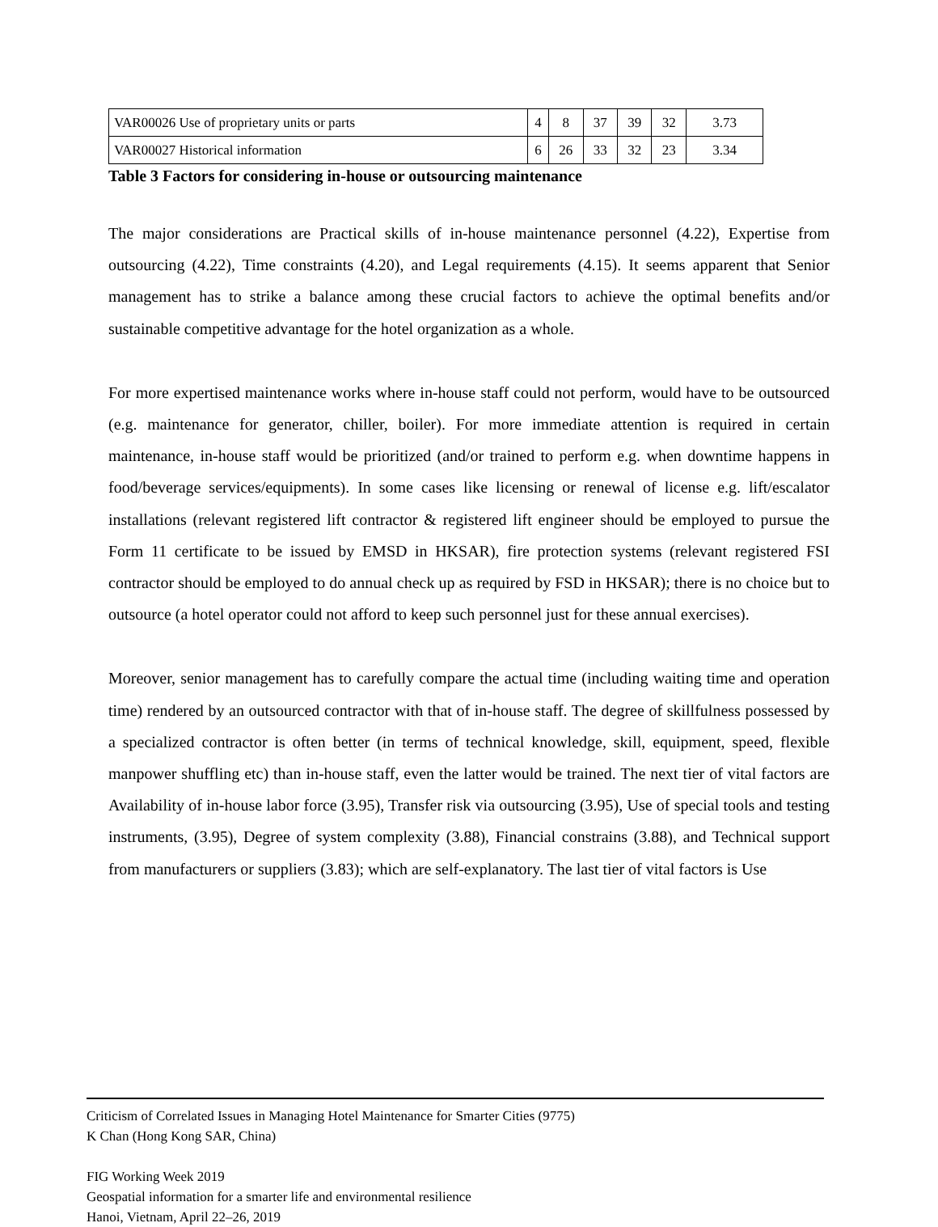| VAR00026 Use of proprietary units or parts | 4 | 8 | 37 | 39 | 32 | 3.73 |
| VAR00027 Historical information | 6 | 26 | 33 | 32 | 23 | 3.34 |
Table 3 Factors for considering in-house or outsourcing maintenance
The major considerations are Practical skills of in-house maintenance personnel (4.22), Expertise from outsourcing (4.22), Time constraints (4.20), and Legal requirements (4.15). It seems apparent that Senior management has to strike a balance among these crucial factors to achieve the optimal benefits and/or sustainable competitive advantage for the hotel organization as a whole.
For more expertised maintenance works where in-house staff could not perform, would have to be outsourced (e.g. maintenance for generator, chiller, boiler). For more immediate attention is required in certain maintenance, in-house staff would be prioritized (and/or trained to perform e.g. when downtime happens in food/beverage services/equipments). In some cases like licensing or renewal of license e.g. lift/escalator installations (relevant registered lift contractor & registered lift engineer should be employed to pursue the Form 11 certificate to be issued by EMSD in HKSAR), fire protection systems (relevant registered FSI contractor should be employed to do annual check up as required by FSD in HKSAR); there is no choice but to outsource (a hotel operator could not afford to keep such personnel just for these annual exercises).
Moreover, senior management has to carefully compare the actual time (including waiting time and operation time) rendered by an outsourced contractor with that of in-house staff. The degree of skillfulness possessed by a specialized contractor is often better (in terms of technical knowledge, skill, equipment, speed, flexible manpower shuffling etc) than in-house staff, even the latter would be trained. The next tier of vital factors are Availability of in-house labor force (3.95), Transfer risk via outsourcing (3.95), Use of special tools and testing instruments, (3.95), Degree of system complexity (3.88), Financial constrains (3.88), and Technical support from manufacturers or suppliers (3.83); which are self-explanatory. The last tier of vital factors is Use
Criticism of Correlated Issues in Managing Hotel Maintenance for Smarter Cities (9775)
K Chan (Hong Kong SAR, China)
FIG Working Week 2019
Geospatial information for a smarter life and environmental resilience
Hanoi, Vietnam, April 22–26, 2019